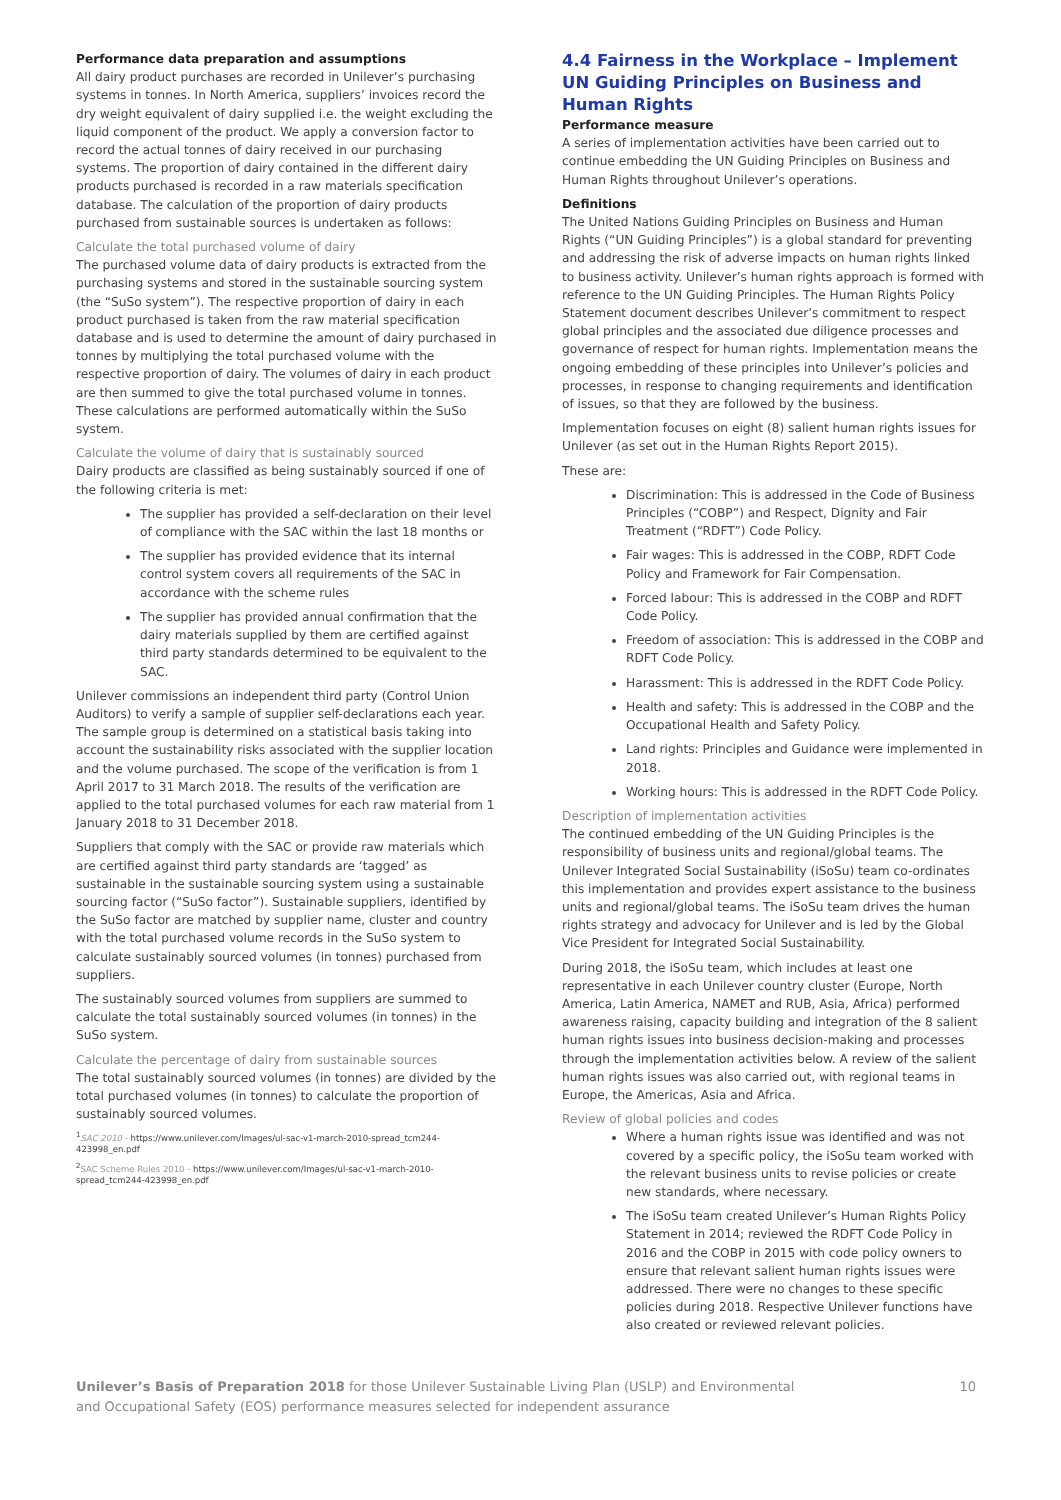Performance data preparation and assumptions
All dairy product purchases are recorded in Unilever’s purchasing systems in tonnes. In North America, suppliers’ invoices record the dry weight equivalent of dairy supplied i.e. the weight excluding the liquid component of the product. We apply a conversion factor to record the actual tonnes of dairy received in our purchasing systems. The proportion of dairy contained in the different dairy products purchased is recorded in a raw materials specification database. The calculation of the proportion of dairy products purchased from sustainable sources is undertaken as follows:
Calculate the total purchased volume of dairy
The purchased volume data of dairy products is extracted from the purchasing systems and stored in the sustainable sourcing system (the “SuSo system”). The respective proportion of dairy in each product purchased is taken from the raw material specification database and is used to determine the amount of dairy purchased in tonnes by multiplying the total purchased volume with the respective proportion of dairy. The volumes of dairy in each product are then summed to give the total purchased volume in tonnes. These calculations are performed automatically within the SuSo system.
Calculate the volume of dairy that is sustainably sourced
Dairy products are classified as being sustainably sourced if one of the following criteria is met:
The supplier has provided a self-declaration on their level of compliance with the SAC within the last 18 months or
The supplier has provided evidence that its internal control system covers all requirements of the SAC in accordance with the scheme rules
The supplier has provided annual confirmation that the dairy materials supplied by them are certified against third party standards determined to be equivalent to the SAC.
Unilever commissions an independent third party (Control Union Auditors) to verify a sample of supplier self-declarations each year. The sample group is determined on a statistical basis taking into account the sustainability risks associated with the supplier location and the volume purchased. The scope of the verification is from 1 April 2017 to 31 March 2018. The results of the verification are applied to the total purchased volumes for each raw material from 1 January 2018 to 31 December 2018.
Suppliers that comply with the SAC or provide raw materials which are certified against third party standards are ‘tagged’ as sustainable in the sustainable sourcing system using a sustainable sourcing factor (“SuSo factor”). Sustainable suppliers, identified by the SuSo factor are matched by supplier name, cluster and country with the total purchased volume records in the SuSo system to calculate sustainably sourced volumes (in tonnes) purchased from suppliers.
The sustainably sourced volumes from suppliers are summed to calculate the total sustainably sourced volumes (in tonnes) in the SuSo system.
Calculate the percentage of dairy from sustainable sources
The total sustainably sourced volumes (in tonnes) are divided by the total purchased volumes (in tonnes) to calculate the proportion of sustainably sourced volumes.
<sup>1</sup> SAC 2010 - https://www.unilever.com/Images/ul-sac-v1-march-2010-spread_tcm244-423998_en.pdf
<sup>2</sup> SAC Scheme Rules 2010 - https://www.unilever.com/Images/ul-sac-v1-march-2010-spread_tcm244-423998_en.pdf
4.4 Fairness in the Workplace – Implement UN Guiding Principles on Business and Human Rights
Performance measure
A series of implementation activities have been carried out to continue embedding the UN Guiding Principles on Business and Human Rights throughout Unilever’s operations.
Definitions
The United Nations Guiding Principles on Business and Human Rights (“UN Guiding Principles”) is a global standard for preventing and addressing the risk of adverse impacts on human rights linked to business activity. Unilever’s human rights approach is formed with reference to the UN Guiding Principles. The Human Rights Policy Statement document describes Unilever’s commitment to respect global principles and the associated due diligence processes and governance of respect for human rights. Implementation means the ongoing embedding of these principles into Unilever’s policies and processes, in response to changing requirements and identification of issues, so that they are followed by the business.
Implementation focuses on eight (8) salient human rights issues for Unilever (as set out in the Human Rights Report 2015).
These are:
Discrimination: This is addressed in the Code of Business Principles (“COBP”) and Respect, Dignity and Fair Treatment (“RDFT”) Code Policy.
Fair wages: This is addressed in the COBP, RDFT Code Policy and Framework for Fair Compensation.
Forced labour: This is addressed in the COBP and RDFT Code Policy.
Freedom of association: This is addressed in the COBP and RDFT Code Policy.
Harassment: This is addressed in the RDFT Code Policy.
Health and safety: This is addressed in the COBP and the Occupational Health and Safety Policy.
Land rights: Principles and Guidance were implemented in 2018.
Working hours: This is addressed in the RDFT Code Policy.
Description of implementation activities
The continued embedding of the UN Guiding Principles is the responsibility of business units and regional/global teams. The Unilever Integrated Social Sustainability (iSoSu) team co-ordinates this implementation and provides expert assistance to the business units and regional/global teams. The iSoSu team drives the human rights strategy and advocacy for Unilever and is led by the Global Vice President for Integrated Social Sustainability.
During 2018, the iSoSu team, which includes at least one representative in each Unilever country cluster (Europe, North America, Latin America, NAMET and RUB, Asia, Africa) performed awareness raising, capacity building and integration of the 8 salient human rights issues into business decision-making and processes through the implementation activities below. A review of the salient human rights issues was also carried out, with regional teams in Europe, the Americas, Asia and Africa.
Review of global policies and codes
Where a human rights issue was identified and was not covered by a specific policy, the iSoSu team worked with the relevant business units to revise policies or create new standards, where necessary.
The iSoSu team created Unilever’s Human Rights Policy Statement in 2014; reviewed the RDFT Code Policy in 2016 and the COBP in 2015 with code policy owners to ensure that relevant salient human rights issues were addressed. There were no changes to these specific policies during 2018. Respective Unilever functions have also created or reviewed relevant policies.
Unilever’s Basis of Preparation 2018 for those Unilever Sustainable Living Plan (USLP) and Environmental
and Occupational Safety (EOS) performance measures selected for independent assurance
10